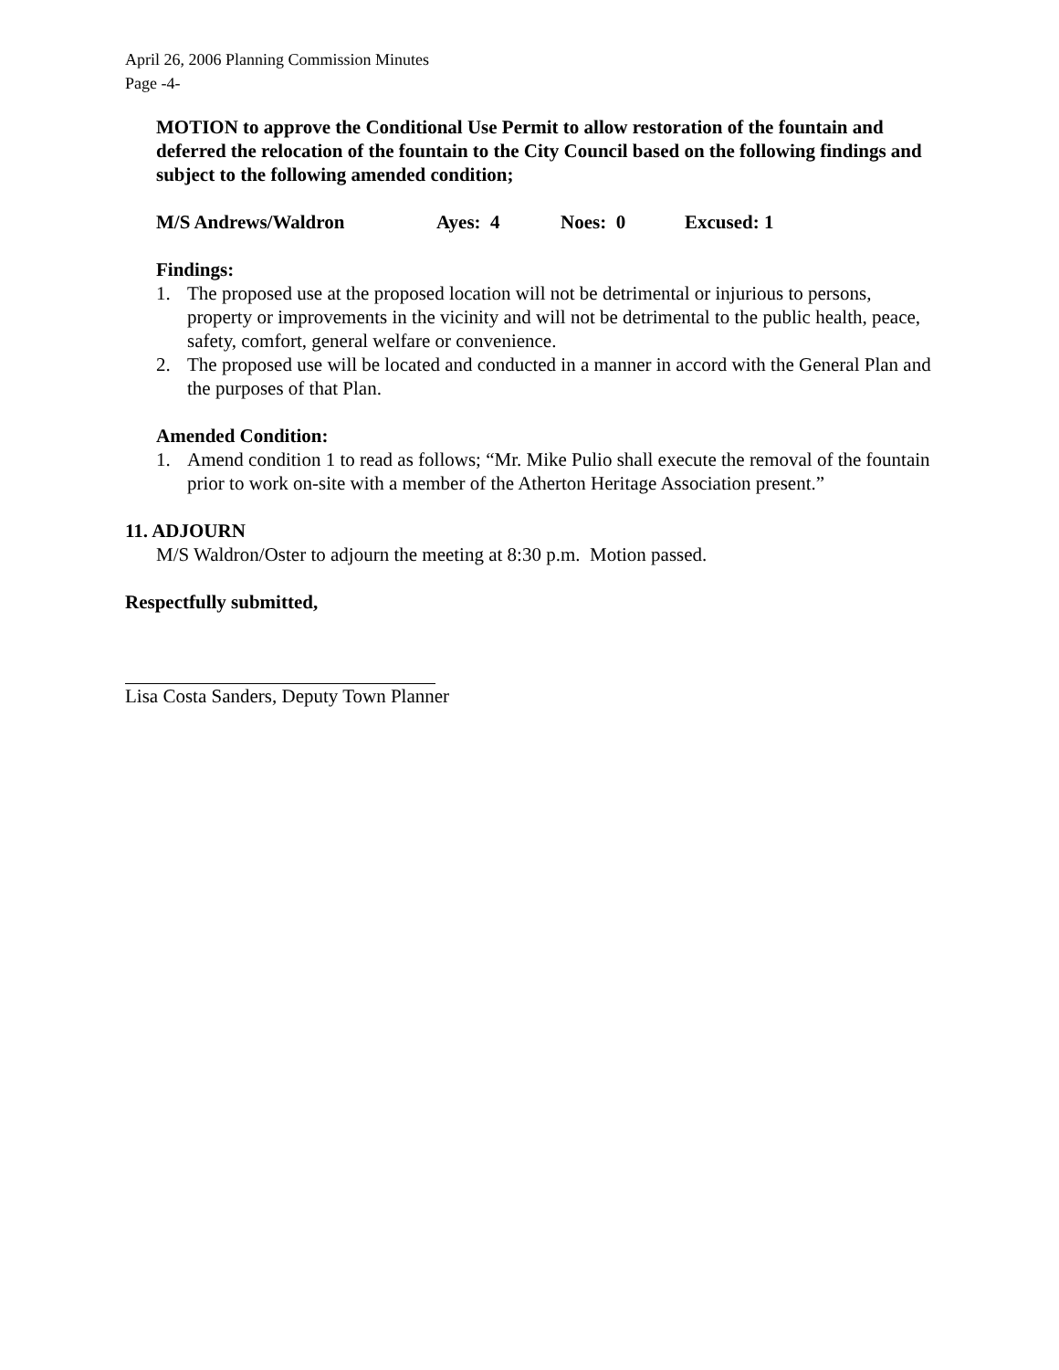April 26, 2006 Planning Commission Minutes
Page -4-
MOTION to approve the Conditional Use Permit to allow restoration of the fountain and deferred the relocation of the fountain to the City Council based on the following findings and subject to the following amended condition;
M/S Andrews/Waldron Ayes: 4 Noes: 0 Excused: 1
Findings:
1. The proposed use at the proposed location will not be detrimental or injurious to persons, property or improvements in the vicinity and will not be detrimental to the public health, peace, safety, comfort, general welfare or convenience.
2. The proposed use will be located and conducted in a manner in accord with the General Plan and the purposes of that Plan.
Amended Condition:
1. Amend condition 1 to read as follows; “Mr. Mike Pulio shall execute the removal of the fountain prior to work on-site with a member of the Atherton Heritage Association present.”
11. ADJOURN
M/S Waldron/Oster to adjourn the meeting at 8:30 p.m. Motion passed.
Respectfully submitted,
Lisa Costa Sanders, Deputy Town Planner